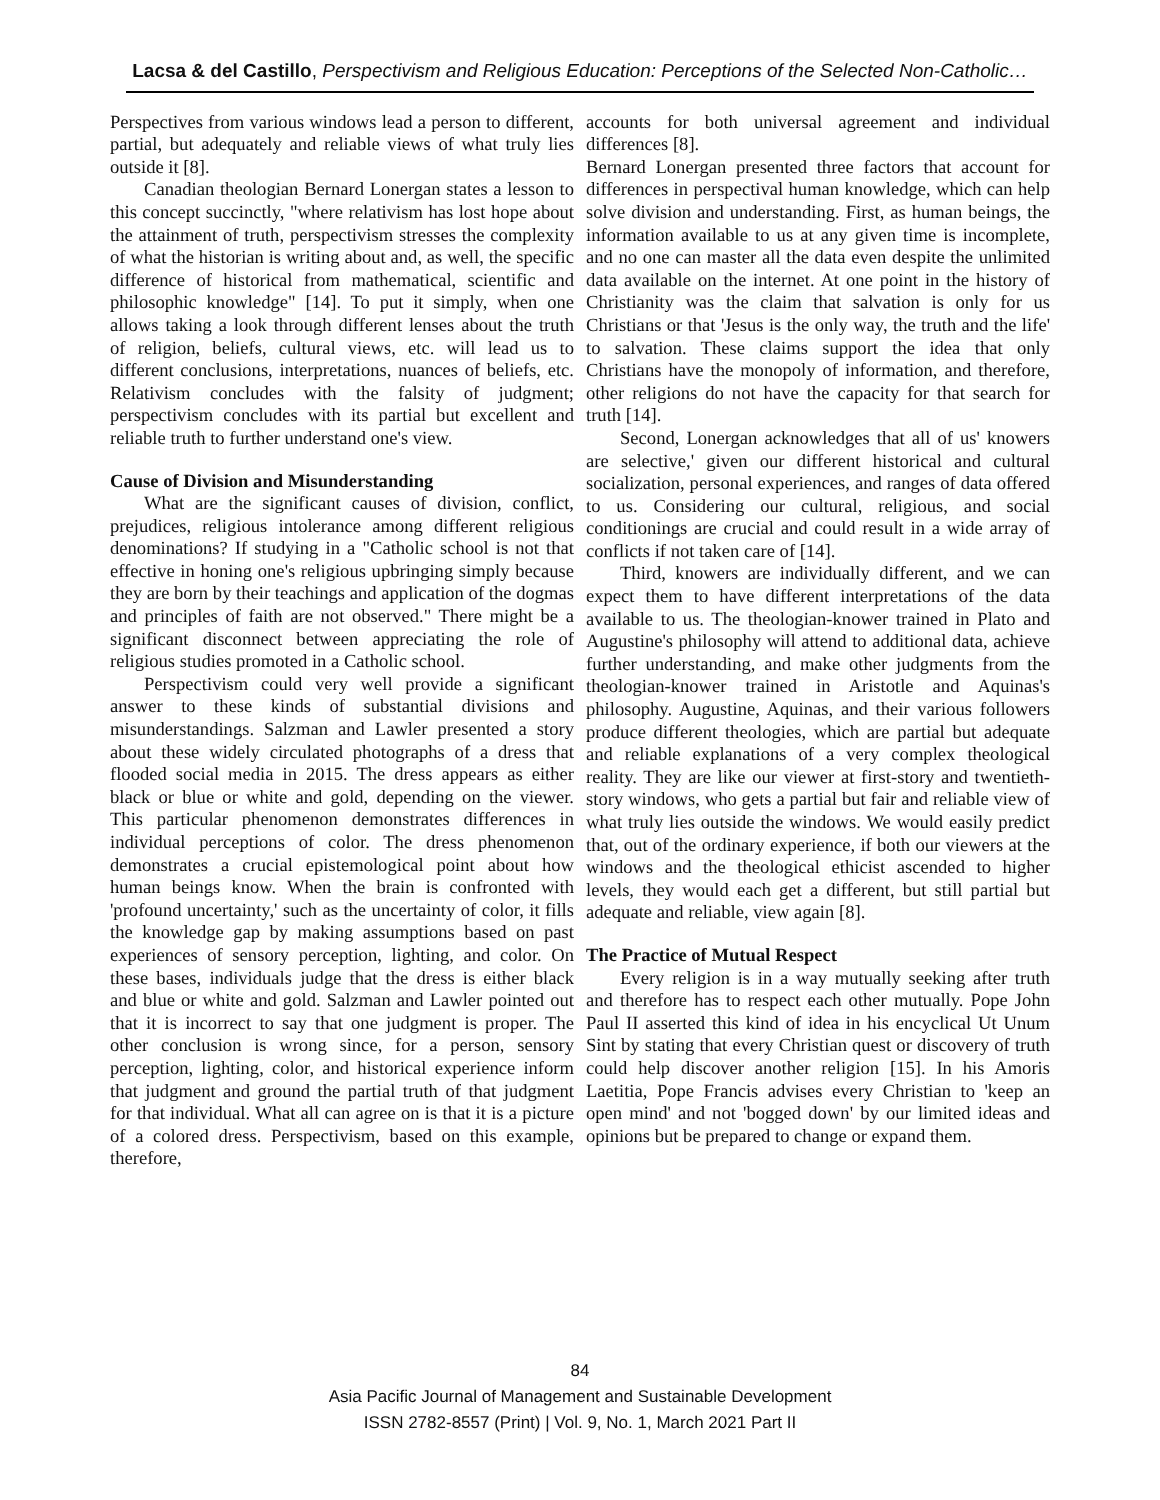Lacsa & del Castillo, Perspectivism and Religious Education: Perceptions of the Selected Non-Catholic…
Perspectives from various windows lead a person to different, partial, but adequately and reliable views of what truly lies outside it [8].
Canadian theologian Bernard Lonergan states a lesson to this concept succinctly, "where relativism has lost hope about the attainment of truth, perspectivism stresses the complexity of what the historian is writing about and, as well, the specific difference of historical from mathematical, scientific and philosophic knowledge" [14]. To put it simply, when one allows taking a look through different lenses about the truth of religion, beliefs, cultural views, etc. will lead us to different conclusions, interpretations, nuances of beliefs, etc. Relativism concludes with the falsity of judgment; perspectivism concludes with its partial but excellent and reliable truth to further understand one's view.
Cause of Division and Misunderstanding
What are the significant causes of division, conflict, prejudices, religious intolerance among different religious denominations? If studying in a "Catholic school is not that effective in honing one's religious upbringing simply because they are born by their teachings and application of the dogmas and principles of faith are not observed." There might be a significant disconnect between appreciating the role of religious studies promoted in a Catholic school.
Perspectivism could very well provide a significant answer to these kinds of substantial divisions and misunderstandings. Salzman and Lawler presented a story about these widely circulated photographs of a dress that flooded social media in 2015. The dress appears as either black or blue or white and gold, depending on the viewer. This particular phenomenon demonstrates differences in individual perceptions of color. The dress phenomenon demonstrates a crucial epistemological point about how human beings know. When the brain is confronted with 'profound uncertainty,' such as the uncertainty of color, it fills the knowledge gap by making assumptions based on past experiences of sensory perception, lighting, and color. On these bases, individuals judge that the dress is either black and blue or white and gold. Salzman and Lawler pointed out that it is incorrect to say that one judgment is proper. The other conclusion is wrong since, for a person, sensory perception, lighting, color, and historical experience inform that judgment and ground the partial truth of that judgment for that individual. What all can agree on is that it is a picture of a colored dress. Perspectivism, based on this example, therefore,
accounts for both universal agreement and individual differences [8].
Bernard Lonergan presented three factors that account for differences in perspectival human knowledge, which can help solve division and understanding. First, as human beings, the information available to us at any given time is incomplete, and no one can master all the data even despite the unlimited data available on the internet. At one point in the history of Christianity was the claim that salvation is only for us Christians or that 'Jesus is the only way, the truth and the life' to salvation. These claims support the idea that only Christians have the monopoly of information, and therefore, other religions do not have the capacity for that search for truth [14].
Second, Lonergan acknowledges that all of us' knowers are selective,' given our different historical and cultural socialization, personal experiences, and ranges of data offered to us. Considering our cultural, religious, and social conditionings are crucial and could result in a wide array of conflicts if not taken care of [14].
Third, knowers are individually different, and we can expect them to have different interpretations of the data available to us. The theologian-knower trained in Plato and Augustine's philosophy will attend to additional data, achieve further understanding, and make other judgments from the theologian-knower trained in Aristotle and Aquinas's philosophy. Augustine, Aquinas, and their various followers produce different theologies, which are partial but adequate and reliable explanations of a very complex theological reality. They are like our viewer at first-story and twentieth-story windows, who gets a partial but fair and reliable view of what truly lies outside the windows. We would easily predict that, out of the ordinary experience, if both our viewers at the windows and the theological ethicist ascended to higher levels, they would each get a different, but still partial but adequate and reliable, view again [8].
The Practice of Mutual Respect
Every religion is in a way mutually seeking after truth and therefore has to respect each other mutually. Pope John Paul II asserted this kind of idea in his encyclical Ut Unum Sint by stating that every Christian quest or discovery of truth could help discover another religion [15]. In his Amoris Laetitia, Pope Francis advises every Christian to 'keep an open mind' and not 'bogged down' by our limited ideas and opinions but be prepared to change or expand them.
84
Asia Pacific Journal of Management and Sustainable Development
ISSN 2782-8557 (Print) | Vol. 9, No. 1, March 2021 Part II